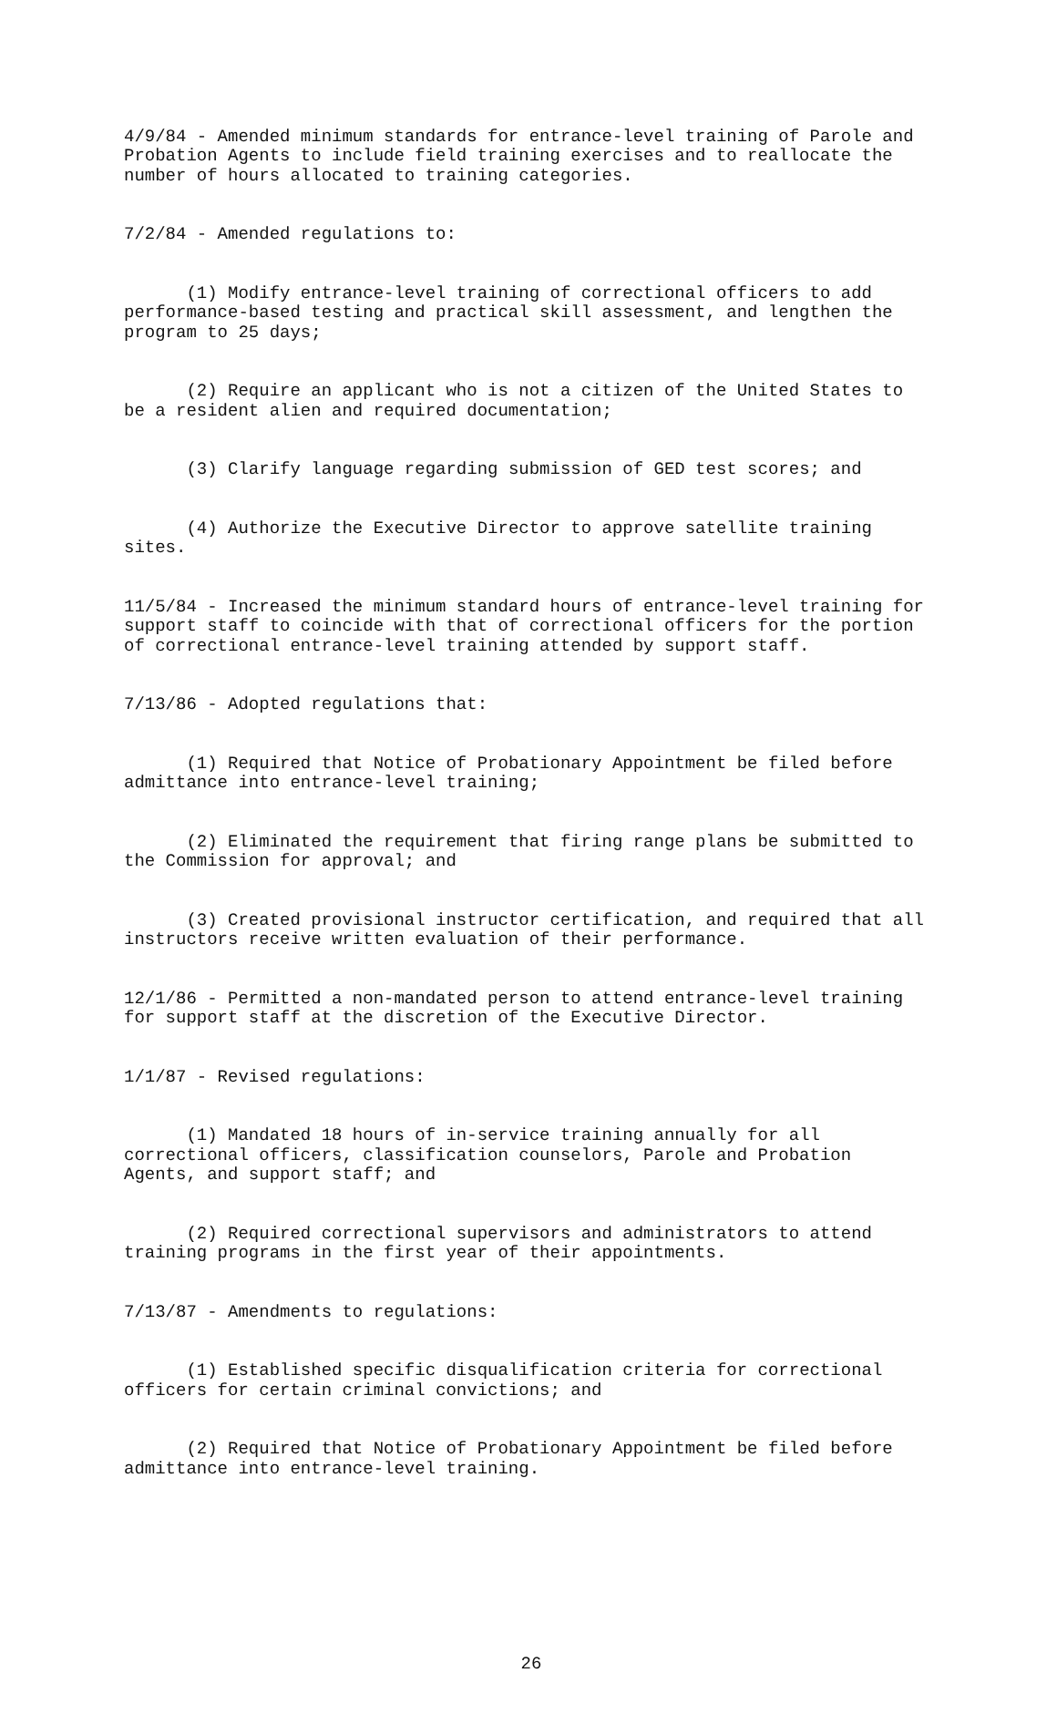4/9/84 - Amended minimum standards for entrance-level training of Parole and Probation Agents to include field training exercises and to reallocate the number of hours allocated to training categories.
7/2/84 - Amended regulations to:
(1) Modify entrance-level training of correctional officers to add performance-based testing and practical skill assessment, and lengthen the program to 25 days;
(2) Require an applicant who is not a citizen of the United States to be a resident alien and required documentation;
(3) Clarify language regarding submission of GED test scores; and
(4) Authorize the Executive Director to approve satellite training sites.
11/5/84 - Increased the minimum standard hours of entrance-level training for support staff to coincide with that of correctional officers for the portion of correctional entrance-level training attended by support staff.
7/13/86 - Adopted regulations that:
(1) Required that Notice of Probationary Appointment be filed before admittance into entrance-level training;
(2) Eliminated the requirement that firing range plans be submitted to the Commission for approval; and
(3) Created provisional instructor certification, and required that all instructors receive written evaluation of their performance.
12/1/86 - Permitted a non-mandated person to attend entrance-level training for support staff at the discretion of the Executive Director.
1/1/87 - Revised regulations:
(1) Mandated 18 hours of in-service training annually for all correctional officers, classification counselors, Parole and Probation Agents, and support staff; and
(2) Required correctional supervisors and administrators to attend training programs in the first year of their appointments.
7/13/87 - Amendments to regulations:
(1) Established specific disqualification criteria for correctional officers for certain criminal convictions; and
(2) Required that Notice of Probationary Appointment be filed before admittance into entrance-level training.
26